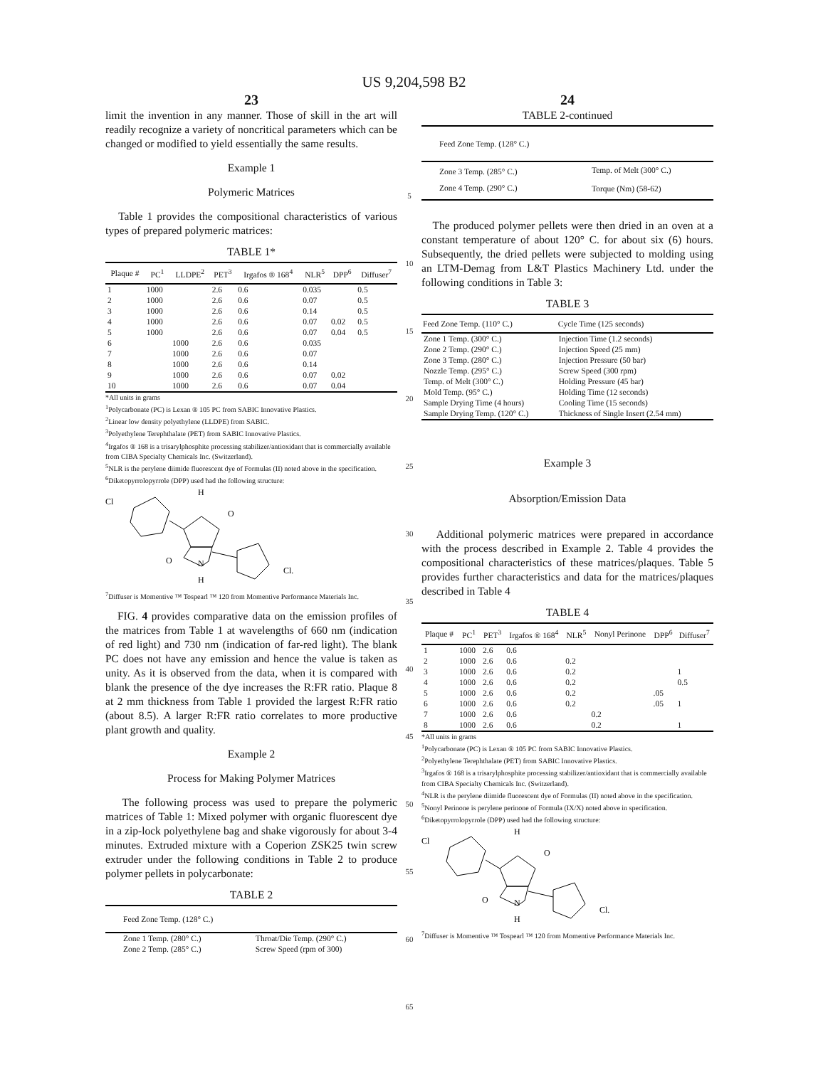US 9,204,598 B2
23
limit the invention in any manner. Those of skill in the art will readily recognize a variety of noncritical parameters which can be changed or modified to yield essentially the same results.
Example 1
Polymeric Matrices
Table 1 provides the compositional characteristics of various types of prepared polymeric matrices:
TABLE 1*
| Plaque # | PC<sup>1</sup> | LLDPE<sup>2</sup> | PET<sup>3</sup> | Irgafos ® 168<sup>4</sup> | NLR<sup>5</sup> | DPP<sup>6</sup> | Diffuser<sup>7</sup> |
| --- | --- | --- | --- | --- | --- | --- | --- |
| 1 | 1000 | | 2.6 | 0.6 | 0.035 | | 0.5 |
| 2 | 1000 | | 2.6 | 0.6 | 0.07 | | 0.5 |
| 3 | 1000 | | 2.6 | 0.6 | 0.14 | | 0.5 |
| 4 | 1000 | | 2.6 | 0.6 | 0.07 | 0.02 | 0.5 |
| 5 | 1000 | | 2.6 | 0.6 | 0.07 | 0.04 | 0.5 |
| 6 | | 1000 | 2.6 | 0.6 | 0.035 | | |
| 7 | | 1000 | 2.6 | 0.6 | 0.07 | | |
| 8 | | 1000 | 2.6 | 0.6 | 0.14 | | |
| 9 | | 1000 | 2.6 | 0.6 | 0.07 | 0.02 | |
| 10 | | 1000 | 2.6 | 0.6 | 0.07 | 0.04 | |
*All units in grams
<sup>1</sup> Polycarbonate (PC) is Lexan ® 105 PC from SABIC Innovative Plastics.
<sup>2</sup> Linear low density polyethylene (LLDPE) from SABIC.
<sup>3</sup> Polyethylene Terephthalate (PET) from SABIC Innovative Plastics.
<sup>4</sup> Irgafos ® 168 is a trisarylphosphite processing stabilizer/antioxidant that is commercially available from CIBA Specialty Chemicals Inc. (Switzerland).
<sup>5</sup> NLR is the perylene diimide fluorescent dye of Formulas (II) noted above in the specification.
<sup>6</sup> Diketopyrrolopyrrole (DPP) used had the following structure:
Cl
H
O
O
N
H
Cl.
<sup>7</sup> Diffuser is Momentive ™ Tospearl ™ 120 from Momentive Performance Materials Inc.
FIG. 4 provides comparative data on the emission profiles of the matrices from Table 1 at wavelengths of 660 nm (indication of red light) and 730 nm (indication of far-red light). The blank PC does not have any emission and hence the value is taken as unity. As it is observed from the data, when it is compared with blank the presence of the dye increases the R:FR ratio. Plaque 8 at 2 mm thickness from Table 1 provided the largest R:FR ratio (about 8.5). A larger R:FR ratio correlates to more productive plant growth and quality.
Example 2
Process for Making Polymer Matrices
The following process was used to prepare the polymeric matrices of Table 1: Mixed polymer with organic fluorescent dye in a zip-lock polyethylene bag and shake vigorously for about 3-4 minutes. Extruded mixture with a Coperion ZSK25 twin screw extruder under the following conditions in Table 2 to produce polymer pellets in polycarbonate:
TABLE 2
| Feed Zone Temp. (128° C.) | |
| --- | --- |
| Zone 1 Temp. (280° C.) | Throat/Die Temp. (290° C.) |
| Zone 2 Temp. (285° C.) | Screw Speed (rpm of 300) |
5
10
15
20
25
30
35
40
45
50
55
60
65
24
TABLE 2-continued
| Feed Zone Temp. (128° C.) | |
| --- | --- |
| Zone 3 Temp. (285° C.) | Temp. of Melt (300° C.) |
| Zone 4 Temp. (290° C.) | Torque (Nm) (58-62) |
The produced polymer pellets were then dried in an oven at a constant temperature of about 120° C. for about six (6) hours. Subsequently, the dried pellets were subjected to molding using an LTM-Demag from L&T Plastics Machinery Ltd. under the following conditions in Table 3:
TABLE 3
| Feed Zone Temp. (110° C.) | Cycle Time (125 seconds) |
| --- | --- |
| Zone 1 Temp. (300° C.) | Injection Time (1.2 seconds) |
| Zone 2 Temp. (290° C.) | Injection Speed (25 mm) |
| Zone 3 Temp. (280° C.) | Injection Pressure (50 bar) |
| Nozzle Temp. (295° C.) | Screw Speed (300 rpm) |
| Temp. of Melt (300° C.) | Holding Pressure (45 bar) |
| Mold Temp. (95° C.) | Holding Time (12 seconds) |
| Sample Drying Time (4 hours) | Cooling Time (15 seconds) |
| Sample Drying Temp. (120° C.) | Thickness of Single Insert (2.54 mm) |
Example 3
Absorption/Emission Data
Additional polymeric matrices were prepared in accordance with the process described in Example 2. Table 4 provides the compositional characteristics of these matrices/plaques. Table 5 provides further characteristics and data for the matrices/plaques described in Table 4
TABLE 4
| Plaque # | PC<sup>1</sup> | PET<sup>3</sup> | Irgafos ® 168<sup>4</sup> | NLR<sup>5</sup> | Nonyl Perinone | DPP<sup>6</sup> | Diffuser<sup>7</sup> |
| --- | --- | --- | --- | --- | --- | --- | --- |
| 1 | 1000 | 2.6 | 0.6 | | | | |
| 2 | 1000 | 2.6 | 0.6 | 0.2 | | | |
| 3 | 1000 | 2.6 | 0.6 | 0.2 | | | 1 |
| 4 | 1000 | 2.6 | 0.6 | 0.2 | | | 0.5 |
| 5 | 1000 | 2.6 | 0.6 | 0.2 | | .05 | |
| 6 | 1000 | 2.6 | 0.6 | 0.2 | | .05 | 1 |
| 7 | 1000 | 2.6 | 0.6 | | 0.2 | | |
| 8 | 1000 | 2.6 | 0.6 | | 0.2 | | 1 |
*All units in grams
<sup>1</sup> Polycarbonate (PC) is Lexan ® 105 PC from SABIC Innovative Plastics.
<sup>2</sup> Polyethylene Terephthalate (PET) from SABIC Innovative Plastics.
<sup>3</sup> Irgafos ® 168 is a trisarylphosphite processing stabilizer/antioxidant that is commercially available from CIBA Specialty Chemicals Inc. (Switzerland).
<sup>4</sup> NLR is the perylene diimide fluorescent dye of Formulas (II) noted above in the specification.
<sup>5</sup> Nonyl Perinone is perylene perinone of Formula (IX/X) noted above in specification.
<sup>6</sup> Diketopyrrolopyrrole (DPP) used had the following structure:
Cl
H
O
O
N
H
Cl.
<sup>7</sup> Diffuser is Momentive ™ Tospearl ™ 120 from Momentive Performance Materials Inc.